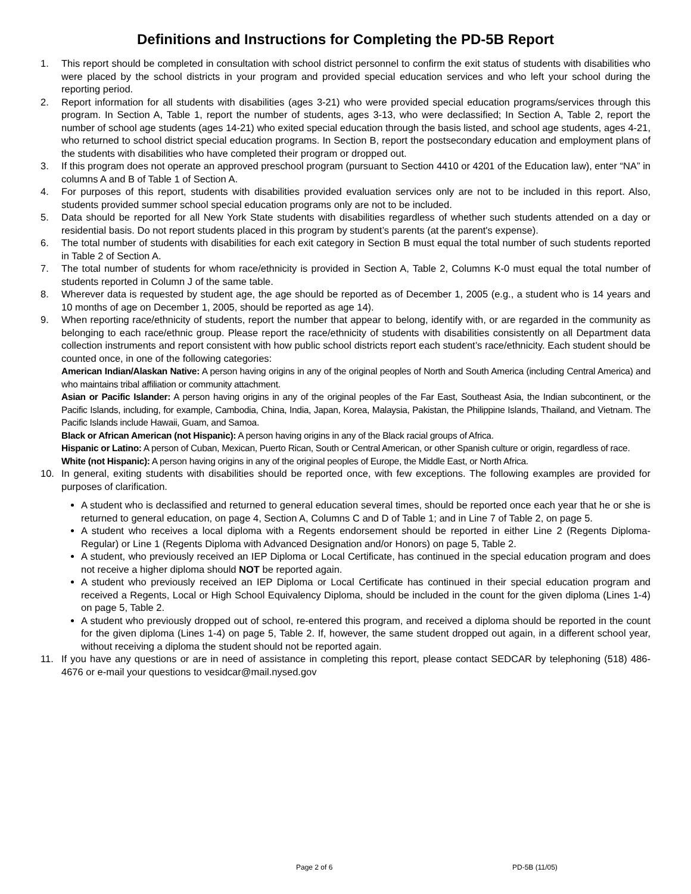Definitions and Instructions for Completing the PD-5B Report
1. This report should be completed in consultation with school district personnel to confirm the exit status of students with disabilities who were placed by the school districts in your program and provided special education services and who left your school during the reporting period.
2. Report information for all students with disabilities (ages 3-21) who were provided special education programs/services through this program. In Section A, Table 1, report the number of students, ages 3-13, who were declassified; In Section A, Table 2, report the number of school age students (ages 14-21) who exited special education through the basis listed, and school age students, ages 4-21, who returned to school district special education programs. In Section B, report the postsecondary education and employment plans of the students with disabilities who have completed their program or dropped out.
3. If this program does not operate an approved preschool program (pursuant to Section 4410 or 4201 of the Education law), enter “NA” in columns A and B of Table 1 of Section A.
4. For purposes of this report, students with disabilities provided evaluation services only are not to be included in this report. Also, students provided summer school special education programs only are not to be included.
5. Data should be reported for all New York State students with disabilities regardless of whether such students attended on a day or residential basis. Do not report students placed in this program by student’s parents (at the parent's expense).
6. The total number of students with disabilities for each exit category in Section B must equal the total number of such students reported in Table 2 of Section A.
7. The total number of students for whom race/ethnicity is provided in Section A, Table 2, Columns K-0 must equal the total number of students reported in Column J of the same table.
8. Wherever data is requested by student age, the age should be reported as of December 1, 2005 (e.g., a student who is 14 years and 10 months of age on December 1, 2005, should be reported as age 14).
9. When reporting race/ethnicity of students, report the number that appear to belong, identify with, or are regarded in the community as belonging to each race/ethnic group. Please report the race/ethnicity of students with disabilities consistently on all Department data collection instruments and report consistent with how public school districts report each student’s race/ethnicity. Each student should be counted once, in one of the following categories:
American Indian/Alaskan Native: A person having origins in any of the original peoples of North and South America (including Central America) and who maintains tribal affiliation or community attachment.
Asian or Pacific Islander: A person having origins in any of the original peoples of the Far East, Southeast Asia, the Indian subcontinent, or the Pacific Islands, including, for example, Cambodia, China, India, Japan, Korea, Malaysia, Pakistan, the Philippine Islands, Thailand, and Vietnam. The Pacific Islands include Hawaii, Guam, and Samoa.
Black or African American (not Hispanic): A person having origins in any of the Black racial groups of Africa.
Hispanic or Latino: A person of Cuban, Mexican, Puerto Rican, South or Central American, or other Spanish culture or origin, regardless of race.
White (not Hispanic): A person having origins in any of the original peoples of Europe, the Middle East, or North Africa.
10. In general, exiting students with disabilities should be reported once, with few exceptions. The following examples are provided for purposes of clarification.
A student who is declassified and returned to general education several times, should be reported once each year that he or she is returned to general education, on page 4, Section A, Columns C and D of Table 1; and in Line 7 of Table 2, on page 5.
A student who receives a local diploma with a Regents endorsement should be reported in either Line 2 (Regents Diploma-Regular) or Line 1 (Regents Diploma with Advanced Designation and/or Honors) on page 5, Table 2.
A student, who previously received an IEP Diploma or Local Certificate, has continued in the special education program and does not receive a higher diploma should NOT be reported again.
A student who previously received an IEP Diploma or Local Certificate has continued in their special education program and received a Regents, Local or High School Equivalency Diploma, should be included in the count for the given diploma (Lines 1-4) on page 5, Table 2.
A student who previously dropped out of school, re-entered this program, and received a diploma should be reported in the count for the given diploma (Lines 1-4) on page 5, Table 2. If, however, the same student dropped out again, in a different school year, without receiving a diploma the student should not be reported again.
11. If you have any questions or are in need of assistance in completing this report, please contact SEDCAR by telephoning (518) 486-4676 or e-mail your questions to vesidcar@mail.nysed.gov
Page 2 of 6 PD-5B (11/05)